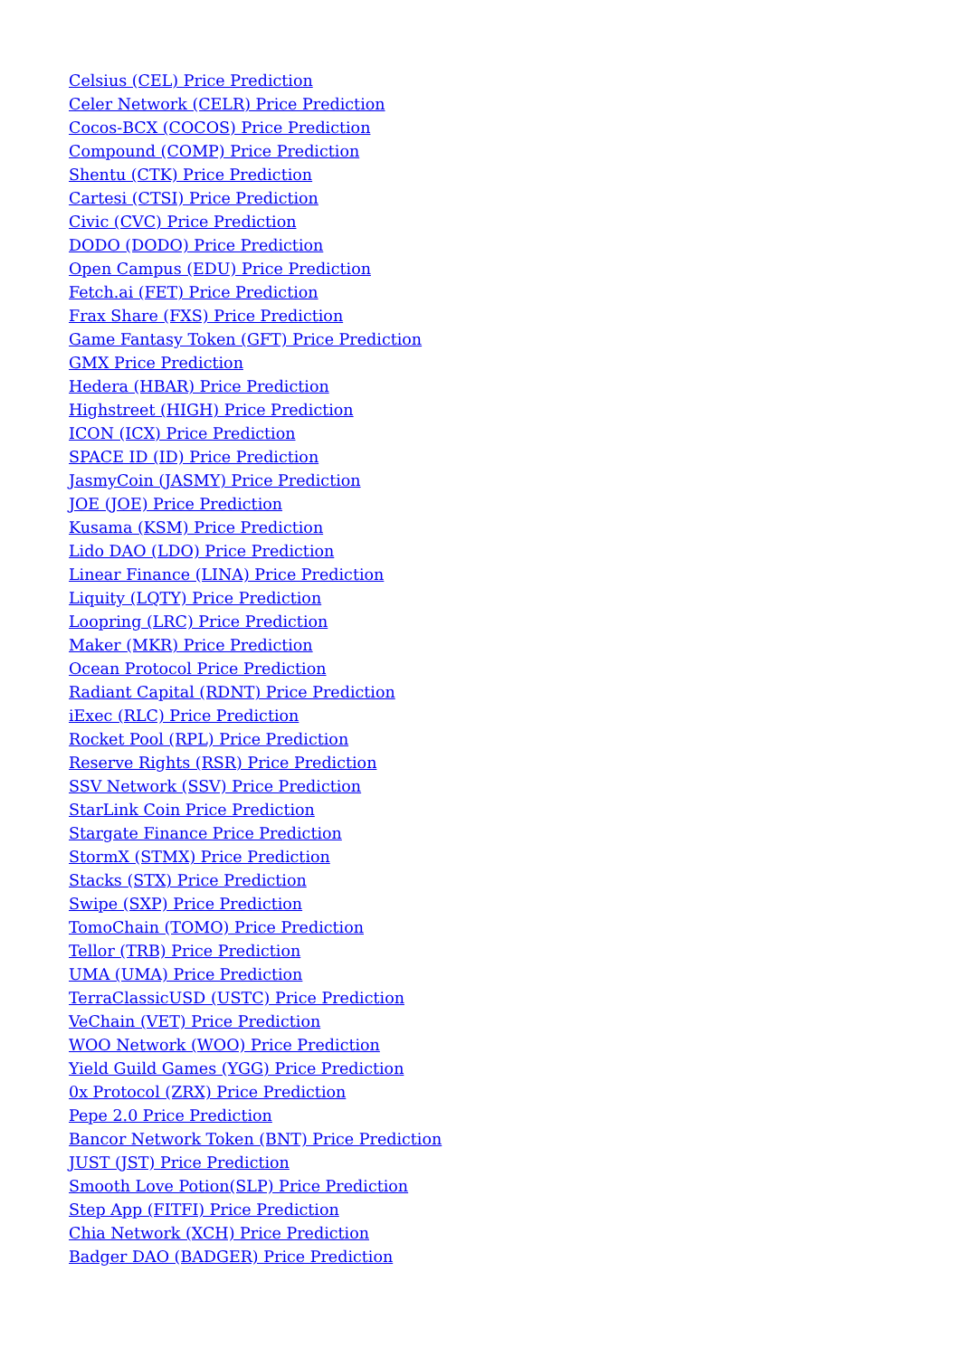Celsius (CEL) Price Prediction
Celer Network (CELR) Price Prediction
Cocos-BCX (COCOS) Price Prediction
Compound (COMP) Price Prediction
Shentu (CTK) Price Prediction
Cartesi (CTSI) Price Prediction
Civic (CVC) Price Prediction
DODO (DODO) Price Prediction
Open Campus (EDU) Price Prediction
Fetch.ai (FET) Price Prediction
Frax Share (FXS) Price Prediction
Game Fantasy Token (GFT) Price Prediction
GMX Price Prediction
Hedera (HBAR) Price Prediction
Highstreet (HIGH) Price Prediction
ICON (ICX) Price Prediction
SPACE ID (ID) Price Prediction
JasmyCoin (JASMY) Price Prediction
JOE (JOE) Price Prediction
Kusama (KSM) Price Prediction
Lido DAO (LDO) Price Prediction
Linear Finance (LINA) Price Prediction
Liquity (LQTY) Price Prediction
Loopring (LRC) Price Prediction
Maker (MKR) Price Prediction
Ocean Protocol Price Prediction
Radiant Capital (RDNT) Price Prediction
iExec (RLC) Price Prediction
Rocket Pool (RPL) Price Prediction
Reserve Rights (RSR) Price Prediction
SSV Network (SSV) Price Prediction
StarLink Coin Price Prediction
Stargate Finance Price Prediction
StormX (STMX) Price Prediction
Stacks (STX) Price Prediction
Swipe (SXP) Price Prediction
TomoChain (TOMO) Price Prediction
Tellor (TRB) Price Prediction
UMA (UMA) Price Prediction
TerraClassicUSD (USTC) Price Prediction
VeChain (VET) Price Prediction
WOO Network (WOO) Price Prediction
Yield Guild Games (YGG) Price Prediction
0x Protocol (ZRX) Price Prediction
Pepe 2.0 Price Prediction
Bancor Network Token (BNT) Price Prediction
JUST (JST) Price Prediction
Smooth Love Potion(SLP) Price Prediction
Step App (FITFI) Price Prediction
Chia Network (XCH) Price Prediction
Badger DAO (BADGER) Price Prediction